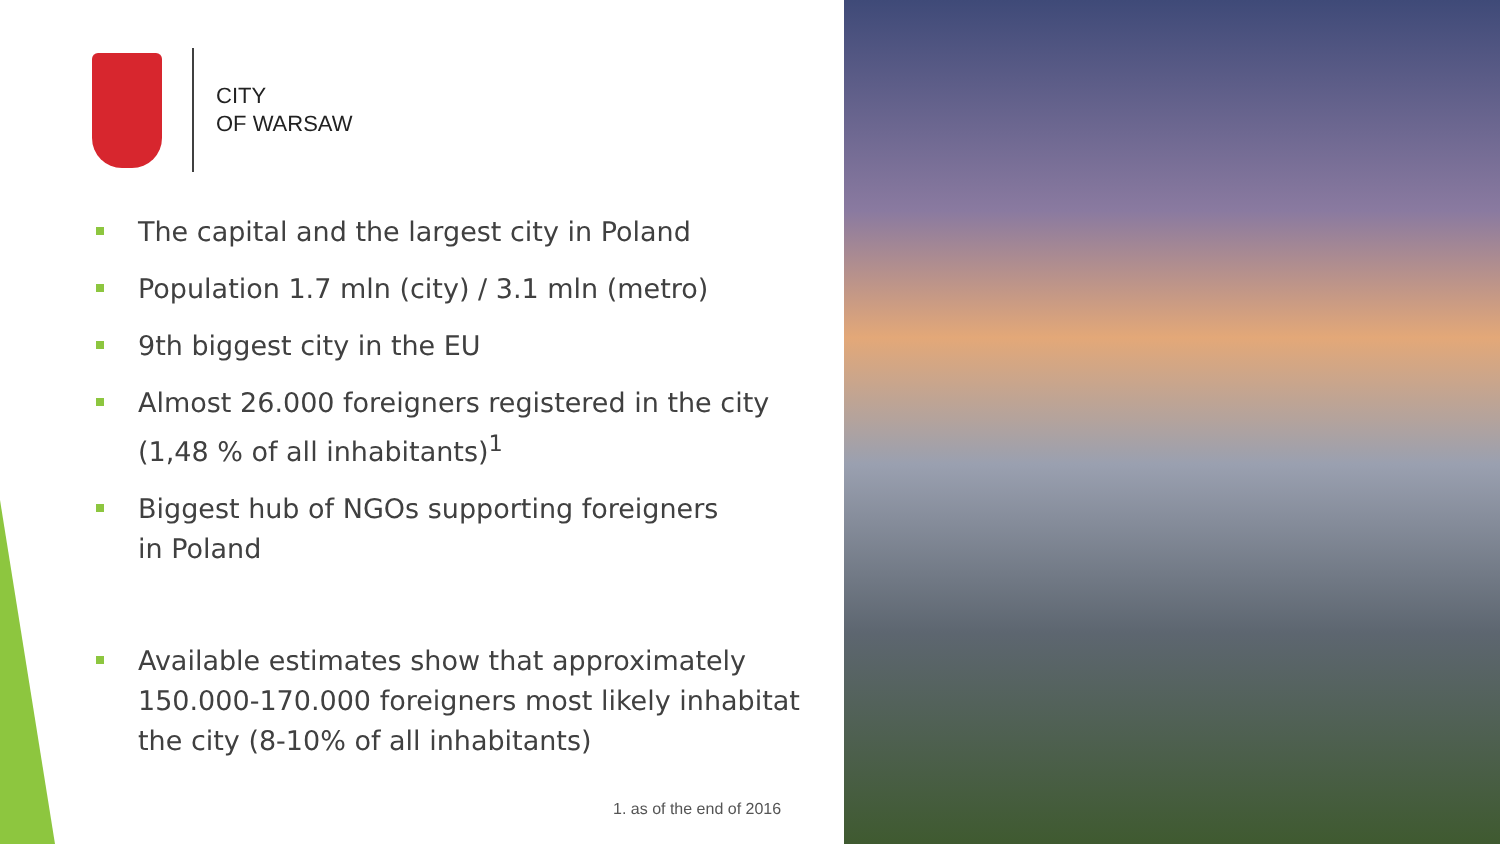CITY
OF WARSAW
The capital and the largest city in Poland
Population 1.7 mln (city) / 3.1 mln (metro)
9th biggest city in the EU
Almost 26.000 foreigners registered in the city (1,48 % of all inhabitants)<sup>1</sup>
Biggest hub of NGOs supporting foreigners
in Poland
Available estimates show that approximately 150.000-170.000 foreigners most likely inhabitat the city (8-10% of all inhabitants)
1. as of the end of 2016